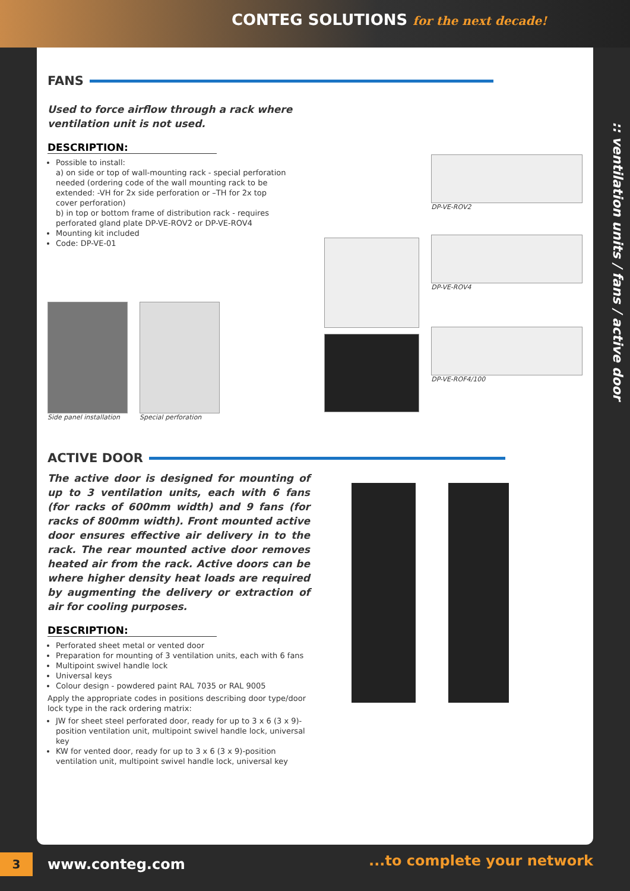CONTEG SOLUTIONS for the next decade!
FANS
Used to force airflow through a rack where ventilation unit is not used.
DESCRIPTION:
Possible to install:
a) on side or top of wall-mounting rack - special perforation needed (ordering code of the wall mounting rack to be extended: -VH for 2x side perforation or –TH for 2x top cover perforation)
b) in top or bottom frame of distribution rack - requires perforated gland plate DP-VE-ROV2 or DP-VE-ROV4
Mounting kit included
Code: DP-VE-01
Side panel installation Special perforation
DP-VE-ROV2
DP-VE-ROV4
DP-VE-ROF4/100
ACTIVE DOOR
The active door is designed for mounting of up to 3 ventilation units, each with 6 fans (for racks of 600mm width) and 9 fans (for racks of 800mm width). Front mounted active door ensures effective air delivery in to the rack. The rear mounted active door removes heated air from the rack. Active doors can be where higher density heat loads are required by augmenting the delivery or extraction of air for cooling purposes.
DESCRIPTION:
Perforated sheet metal or vented door
Preparation for mounting of 3 ventilation units, each with 6 fans
Multipoint swivel handle lock
Universal keys
Colour design - powdered paint RAL 7035 or RAL 9005
Apply the appropriate codes in positions describing door type/door lock type in the rack ordering matrix:
JW for sheet steel perforated door, ready for up to 3 x 6 (3 x 9)-position ventilation unit, multipoint swivel handle lock, universal key
KW for vented door, ready for up to 3 x 6 (3 x 9)-position ventilation unit, multipoint swivel handle lock, universal key
:: ventilation units / fans / active door
3 www.conteg.com ...to complete your network